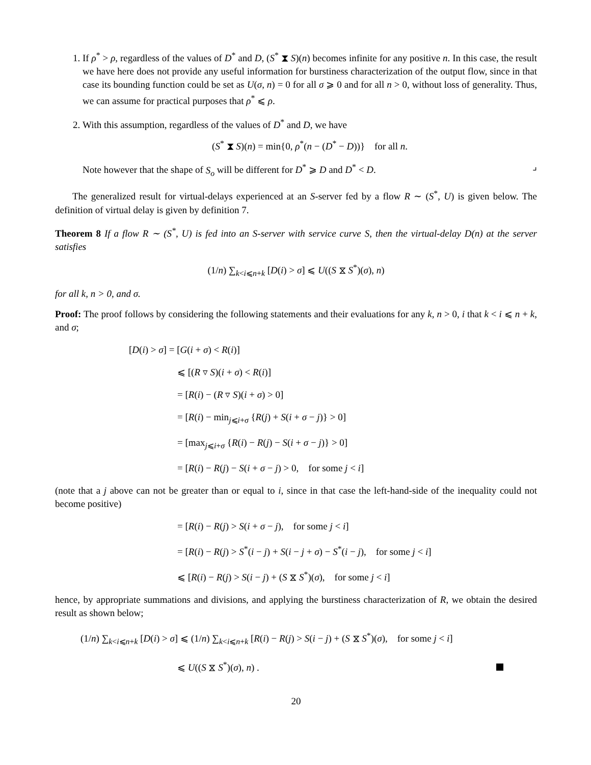1. If ρ<sup>*</sup> > ρ, regardless of the values of D<sup>*</sup> and D, (S<sup>*</sup> ⧗ S)(n) becomes infinite for any positive n. In this case, the result we have here does not provide any useful information for burstiness characterization of the output flow, since in that case its bounding function could be set as U(σ, n) = 0 for all σ ⩾ 0 and for all n > 0, without loss of generality. Thus, we can assume for practical purposes that ρ<sup>*</sup> ⩽ ρ.
2. With this assumption, regardless of the values of D<sup>*</sup> and D, we have
(S<sup>*</sup> ⧗ S)(n) = min{0, ρ<sup>*</sup>(n − (D<sup>*</sup> − D))} for all n.
Note however that the shape of S<sub>o</sub> will be different for D<sup>*</sup> ⩾ D and D<sup>*</sup> < D. ⌟
The generalized result for virtual-delays experienced at an S-server fed by a flow R ∼ (S<sup>*</sup>, U) is given below. The definition of virtual delay is given by definition 7.
Theorem 8 If a flow R ∼ (S<sup>*</sup>, U) is fed into an S-server with service curve S, then the virtual-delay D(n) at the server satisfies
(1/n) ∑<sub>k<i⩽n+k</sub> [D(i) > σ] ⩽ U((S ⧖ S<sup>*</sup>)(σ), n)
for all k, n > 0, and σ.
Proof: The proof follows by considering the following statements and their evaluations for any k, n > 0, i that k < i ⩽ n + k, and σ;
[D(i) > σ] = [G(i + σ) < R(i)]
⩽ [(R ▿ S)(i + σ) < R(i)]
= [R(i) − (R ▿ S)(i + σ) > 0]
= [R(i) − min<sub>j⩽i+σ</sub> {R(j) + S(i + σ − j)} > 0]
= [max<sub>j⩽i+σ</sub> {R(i) − R(j) − S(i + σ − j)} > 0]
= [R(i) − R(j) − S(i + σ − j) > 0, for some j < i]
(note that a j above can not be greater than or equal to i, since in that case the left-hand-side of the inequality could not become positive)
= [R(i) − R(j) > S(i + σ − j), for some j < i]
= [R(i) − R(j) > S<sup>*</sup>(i − j) + S(i − j + σ) − S<sup>*</sup>(i − j), for some j < i]
⩽ [R(i) − R(j) > S(i − j) + (S ⧖ S<sup>*</sup>)(σ), for some j < i]
hence, by appropriate summations and divisions, and applying the burstiness characterization of R, we obtain the desired result as shown below;
(1/n) ∑<sub>k<i⩽n+k</sub> [D(i) > σ] ⩽ (1/n) ∑<sub>k<i⩽n+k</sub> [R(i) − R(j) > S(i − j) + (S ⧖ S<sup>*</sup>)(σ), for some j < i]
⩽ U((S ⧖ S<sup>*</sup>)(σ), n) .
20